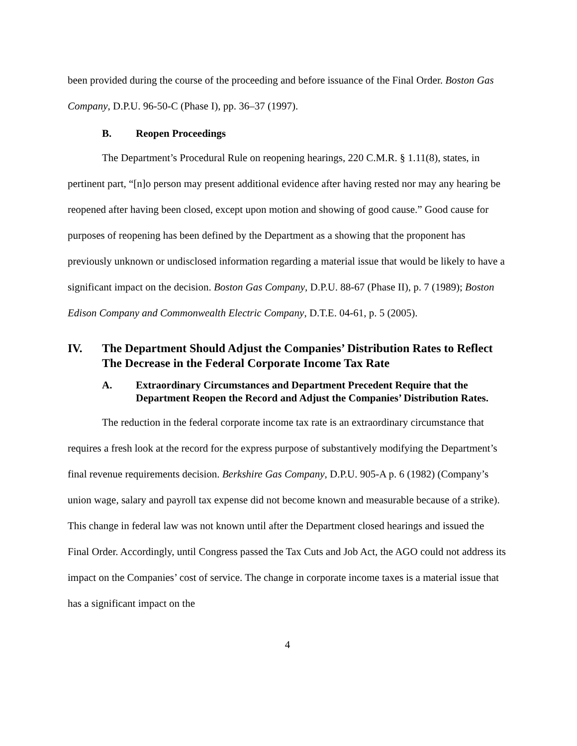been provided during the course of the proceeding and before issuance of the Final Order. Boston Gas Company, D.P.U. 96-50-C (Phase I), pp. 36–37 (1997).
B. Reopen Proceedings
The Department’s Procedural Rule on reopening hearings, 220 C.M.R. § 1.11(8), states, in pertinent part, “[n]o person may present additional evidence after having rested nor may any hearing be reopened after having been closed, except upon motion and showing of good cause.” Good cause for purposes of reopening has been defined by the Department as a showing that the proponent has previously unknown or undisclosed information regarding a material issue that would be likely to have a significant impact on the decision. Boston Gas Company, D.P.U. 88-67 (Phase II), p. 7 (1989); Boston Edison Company and Commonwealth Electric Company, D.T.E. 04-61, p. 5 (2005).
IV. The Department Should Adjust the Companies’ Distribution Rates to Reflect The Decrease in the Federal Corporate Income Tax Rate
A. Extraordinary Circumstances and Department Precedent Require that the Department Reopen the Record and Adjust the Companies’ Distribution Rates.
The reduction in the federal corporate income tax rate is an extraordinary circumstance that requires a fresh look at the record for the express purpose of substantively modifying the Department’s final revenue requirements decision. Berkshire Gas Company, D.P.U. 905-A p. 6 (1982) (Company’s union wage, salary and payroll tax expense did not become known and measurable because of a strike). This change in federal law was not known until after the Department closed hearings and issued the Final Order. Accordingly, until Congress passed the Tax Cuts and Job Act, the AGO could not address its impact on the Companies’ cost of service. The change in corporate income taxes is a material issue that has a significant impact on the
4